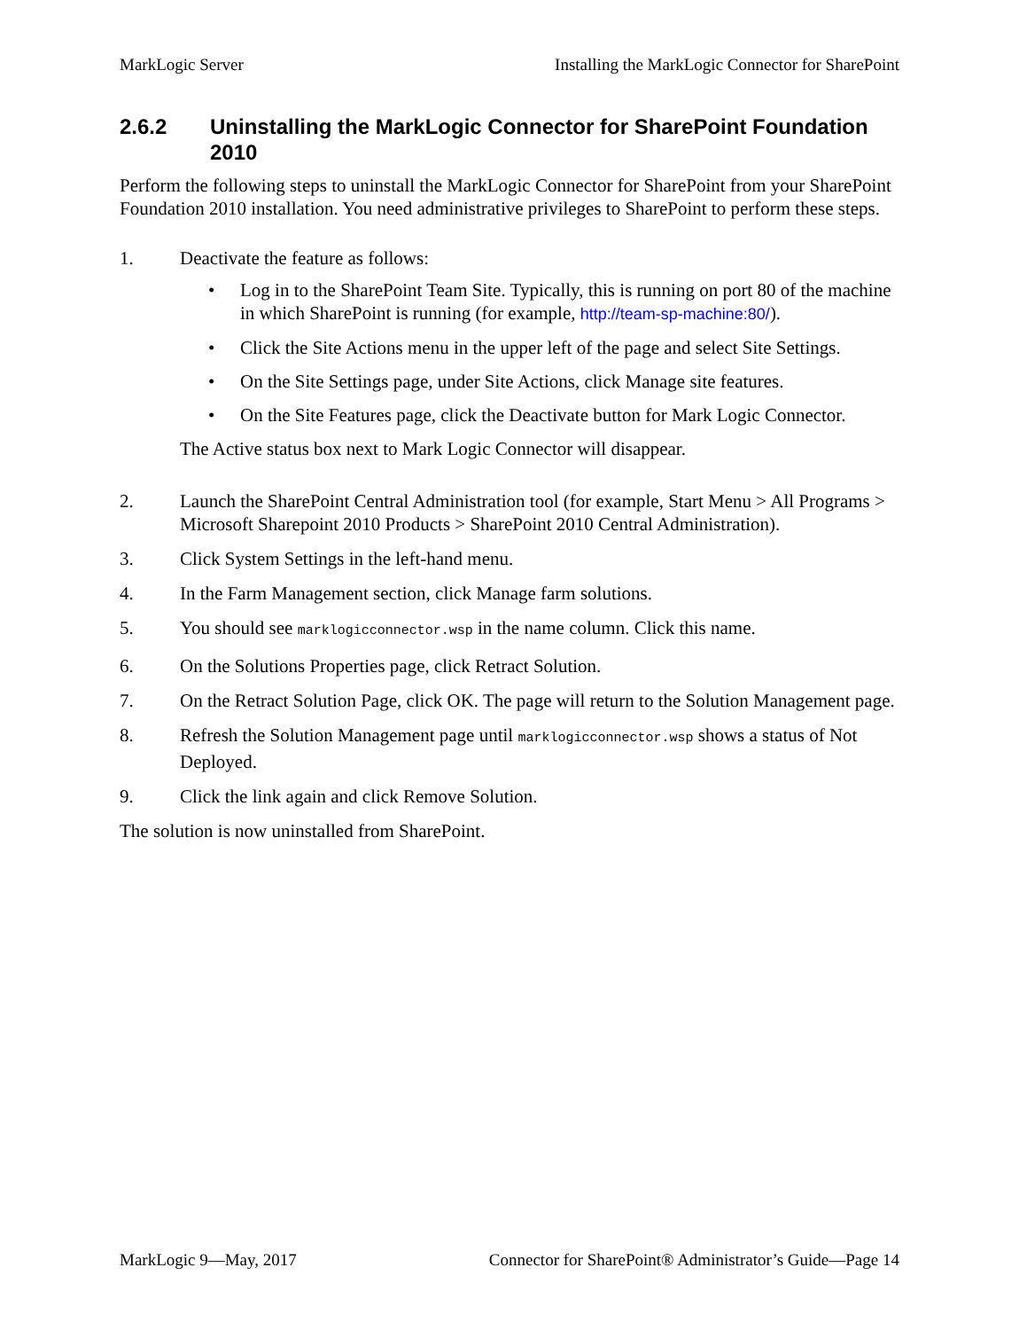MarkLogic Server Installing the MarkLogic Connector for SharePoint
2.6.2 Uninstalling the MarkLogic Connector for SharePoint Foundation 2010
Perform the following steps to uninstall the MarkLogic Connector for SharePoint from your SharePoint Foundation 2010 installation. You need administrative privileges to SharePoint to perform these steps.
1. Deactivate the feature as follows:
• Log in to the SharePoint Team Site. Typically, this is running on port 80 of the machine in which SharePoint is running (for example, http://team-sp-machine:80/).
• Click the Site Actions menu in the upper left of the page and select Site Settings.
• On the Site Settings page, under Site Actions, click Manage site features.
• On the Site Features page, click the Deactivate button for Mark Logic Connector.
The Active status box next to Mark Logic Connector will disappear.
2. Launch the SharePoint Central Administration tool (for example, Start Menu > All Programs > Microsoft Sharepoint 2010 Products > SharePoint 2010 Central Administration).
3. Click System Settings in the left-hand menu.
4. In the Farm Management section, click Manage farm solutions.
5. You should see marklogicconnector.wsp in the name column. Click this name.
6. On the Solutions Properties page, click Retract Solution.
7. On the Retract Solution Page, click OK. The page will return to the Solution Management page.
8. Refresh the Solution Management page until marklogicconnector.wsp shows a status of Not Deployed.
9. Click the link again and click Remove Solution.
The solution is now uninstalled from SharePoint.
MarkLogic 9—May, 2017 Connector for SharePoint® Administrator’s Guide—Page 14